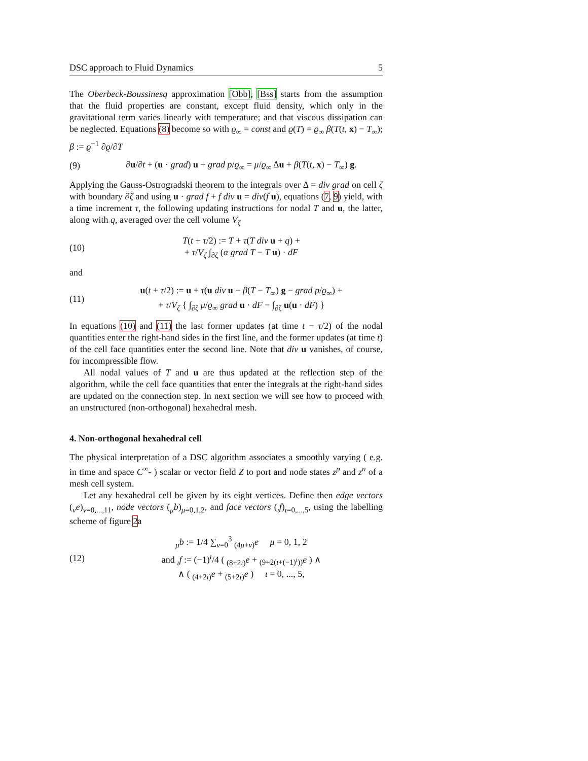DSC approach to Fluid Dynamics 5
The Oberbeck-Boussinesq approximation [Obb], [Bss] starts from the assumption that the fluid properties are constant, except fluid density, which only in the gravitational term varies linearly with temperature; and that viscous dissipation can be neglected. Equations (8) become so with ϱ<sub>∞</sub> = const and ϱ(T) = ϱ<sub>∞</sub> β(T(t, x) − T<sub>∞</sub>); β := ϱ<sup>−1</sup> ∂ϱ/∂T
(9) ∂u/∂t + (u · grad) u + grad p/ϱ<sub>∞</sub> = μ/ϱ<sub>∞</sub> Δu + β(T(t, x) − T<sub>∞</sub>) g.
Applying the Gauss-Ostrogradski theorem to the integrals over Δ = div grad on cell ζ with boundary ∂ζ and using u · grad f + f div u = div(f u), equations (7, 9) yield, with a time increment τ, the following updating instructions for nodal T and u, the latter, along with q, averaged over the cell volume V<sub>ζ</sub>
(10) T(t + τ/2) := T + τ(T div u + q) +
+ τ/V<sub>ζ</sub> ∫<sub>∂ζ</sub> (α grad T − T u) · dF
and
(11) u(t + τ/2) := u + τ(u div u − β(T − T<sub>∞</sub>) g − grad p/ϱ<sub>∞</sub>) +
+ τ/V<sub>ζ</sub> { ∫<sub>∂ζ</sub> μ/ϱ<sub>∞</sub> grad u · dF − ∫<sub>∂ζ</sub> u(u · dF) }
In equations (10) and (11) the last former updates (at time t − τ/2) of the nodal quantities enter the right-hand sides in the first line, and the former updates (at time t) of the cell face quantities enter the second line. Note that div u vanishes, of course, for incompressible flow.
All nodal values of T and u are thus updated at the reflection step of the algorithm, while the cell face quantities that enter the integrals at the right-hand sides are updated on the connection step. In next section we will see how to proceed with an unstructured (non-orthogonal) hexahedral mesh.
4. Non-orthogonal hexahedral cell
The physical interpretation of a DSC algorithm associates a smoothly varying ( e.g. in time and space C<sup>∞</sup>- ) scalar or vector field Z to port and node states z<sup>p</sup> and z<sup>n</sup> of a mesh cell system.
Let any hexahedral cell be given by its eight vertices. Define then edge vectors (<sub>ν</sub>e)<sub>ν=0,...,11</sub>, node vectors (<sub>μ</sub>b)<sub>μ=0,1,2</sub>, and face vectors (<sub>ι</sub>f)<sub>ι=0,...,5</sub>, using the labelling scheme of figure 2a
(12) <sub>μ</sub>b := 1/4 ∑<sub>ν=0</sub><sup>3</sup> <sub>(4μ+ν)</sub>e μ = 0, 1, 2
and <sub>ι</sub>f := (−1)<sup>ι</sup>/4 ( <sub>(8+2ι)</sub>e + <sub>(9+2(ι+(−1)<sup>ι</sup>))</sub>e ) ∧
∧ ( <sub>(4+2ι)</sub>e + <sub>(5+2ι)</sub>e ) ι = 0, ..., 5,